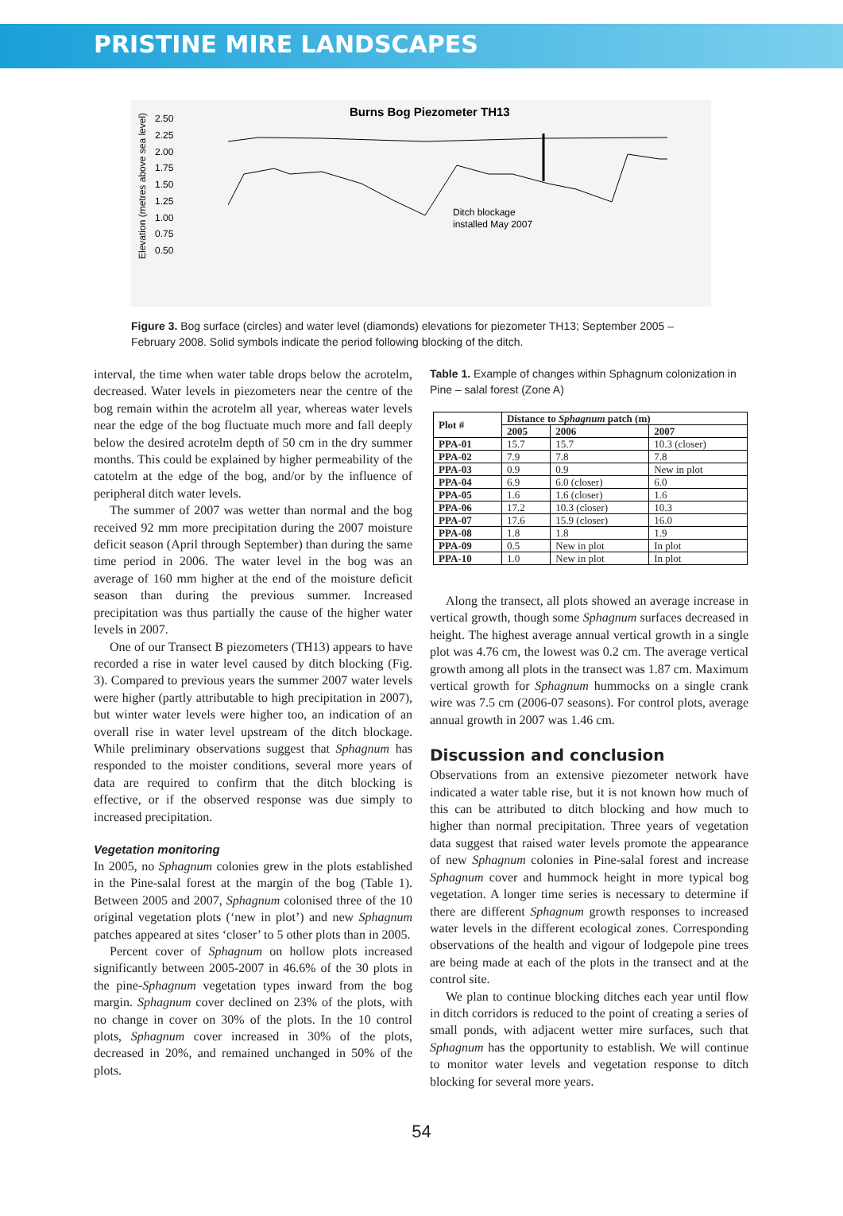PRISTINE MIRE LANDSCAPES
Burns Bog Piezometer TH13
Elevation (metres above sea level)
2.50
2.25
2.00
1.75
1.50
1.25
1.00
0.75
0.50
Ditch blockage
installed May 2007
Figure 3. Bog surface (circles) and water level (diamonds) elevations for piezometer TH13; September 2005 – February 2008. Solid symbols indicate the period following blocking of the ditch.
interval, the time when water table drops below the acrotelm, decreased. Water levels in piezometers near the centre of the bog remain within the acrotelm all year, whereas water levels near the edge of the bog fluctuate much more and fall deeply below the desired acrotelm depth of 50 cm in the dry summer months. This could be explained by higher permeability of the catotelm at the edge of the bog, and/or by the influence of peripheral ditch water levels.
The summer of 2007 was wetter than normal and the bog received 92 mm more precipitation during the 2007 moisture deficit season (April through September) than during the same time period in 2006. The water level in the bog was an average of 160 mm higher at the end of the moisture deficit season than during the previous summer. Increased precipitation was thus partially the cause of the higher water levels in 2007.
One of our Transect B piezometers (TH13) appears to have recorded a rise in water level caused by ditch blocking (Fig. 3). Compared to previous years the summer 2007 water levels were higher (partly attributable to high precipitation in 2007), but winter water levels were higher too, an indication of an overall rise in water level upstream of the ditch blockage. While preliminary observations suggest that Sphagnum has responded to the moister conditions, several more years of data are required to confirm that the ditch blocking is effective, or if the observed response was due simply to increased precipitation.
Vegetation monitoring
In 2005, no Sphagnum colonies grew in the plots established in the Pine-salal forest at the margin of the bog (Table 1). Between 2005 and 2007, Sphagnum colonised three of the 10 original vegetation plots (‘new in plot’) and new Sphagnum patches appeared at sites ‘closer’ to 5 other plots than in 2005.
Percent cover of Sphagnum on hollow plots increased significantly between 2005-2007 in 46.6% of the 30 plots in the pine-Sphagnum vegetation types inward from the bog margin. Sphagnum cover declined on 23% of the plots, with no change in cover on 30% of the plots. In the 10 control plots, Sphagnum cover increased in 30% of the plots, decreased in 20%, and remained unchanged in 50% of the plots.
Table 1. Example of changes within Sphagnum colonization in Pine – salal forest (Zone A)
| Plot # | Distance to Sphagnum patch (m) | | |
| --- | --- | --- | --- |
| | 2005 | 2006 | 2007 |
| PPA-01 | 15.7 | 15.7 | 10.3 (closer) |
| PPA-02 | 7.9 | 7.8 | 7.8 |
| PPA-03 | 0.9 | 0.9 | New in plot |
| PPA-04 | 6.9 | 6.0 (closer) | 6.0 |
| PPA-05 | 1.6 | 1.6 (closer) | 1.6 |
| PPA-06 | 17.2 | 10.3 (closer) | 10.3 |
| PPA-07 | 17.6 | 15.9 (closer) | 16.0 |
| PPA-08 | 1.8 | 1.8 | 1.9 |
| PPA-09 | 0.5 | New in plot | In plot |
| PPA-10 | 1.0 | New in plot | In plot |
Along the transect, all plots showed an average increase in vertical growth, though some Sphagnum surfaces decreased in height. The highest average annual vertical growth in a single plot was 4.76 cm, the lowest was 0.2 cm. The average vertical growth among all plots in the transect was 1.87 cm. Maximum vertical growth for Sphagnum hummocks on a single crank wire was 7.5 cm (2006-07 seasons). For control plots, average annual growth in 2007 was 1.46 cm.
Discussion and conclusion
Observations from an extensive piezometer network have indicated a water table rise, but it is not known how much of this can be attributed to ditch blocking and how much to higher than normal precipitation. Three years of vegetation data suggest that raised water levels promote the appearance of new Sphagnum colonies in Pine-salal forest and increase Sphagnum cover and hummock height in more typical bog vegetation. A longer time series is necessary to determine if there are different Sphagnum growth responses to increased water levels in the different ecological zones. Corresponding observations of the health and vigour of lodgepole pine trees are being made at each of the plots in the transect and at the control site.
We plan to continue blocking ditches each year until flow in ditch corridors is reduced to the point of creating a series of small ponds, with adjacent wetter mire surfaces, such that Sphagnum has the opportunity to establish. We will continue to monitor water levels and vegetation response to ditch blocking for several more years.
54